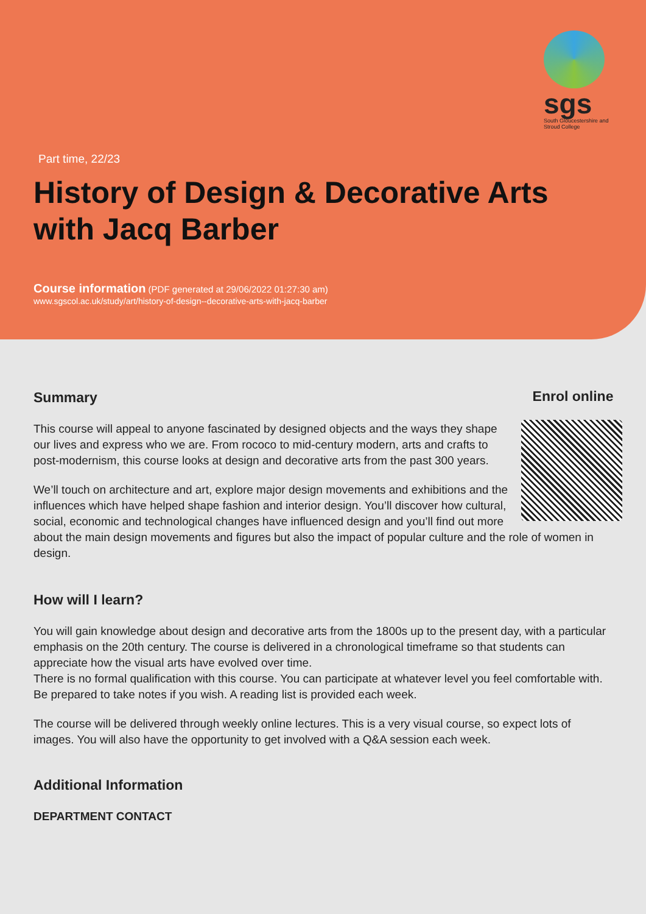sgs
South Gloucestershire and Stroud College
Part time, 22/23
History of Design & Decorative Arts with Jacq Barber
Course information (PDF generated at 29/06/2022 01:27:30 am)
www.sgscol.ac.uk/study/art/history-of-design--decorative-arts-with-jacq-barber
Enrol online
Summary
This course will appeal to anyone fascinated by designed objects and the ways they shape our lives and express who we are. From rococo to mid-century modern, arts and crafts to post-modernism, this course looks at design and decorative arts from the past 300 years.
We’ll touch on architecture and art, explore major design movements and exhibitions and the influences which have helped shape fashion and interior design. You’ll discover how cultural, social, economic and technological changes have influenced design and you’ll find out more about the main design movements and figures but also the impact of popular culture and the role of women in design.
How will I learn?
You will gain knowledge about design and decorative arts from the 1800s up to the present day, with a particular emphasis on the 20th century. The course is delivered in a chronological timeframe so that students can appreciate how the visual arts have evolved over time.
There is no formal qualification with this course. You can participate at whatever level you feel comfortable with. Be prepared to take notes if you wish. A reading list is provided each week.
The course will be delivered through weekly online lectures. This is a very visual course, so expect lots of images. You will also have the opportunity to get involved with a Q&A session each week.
Additional Information
DEPARTMENT CONTACT